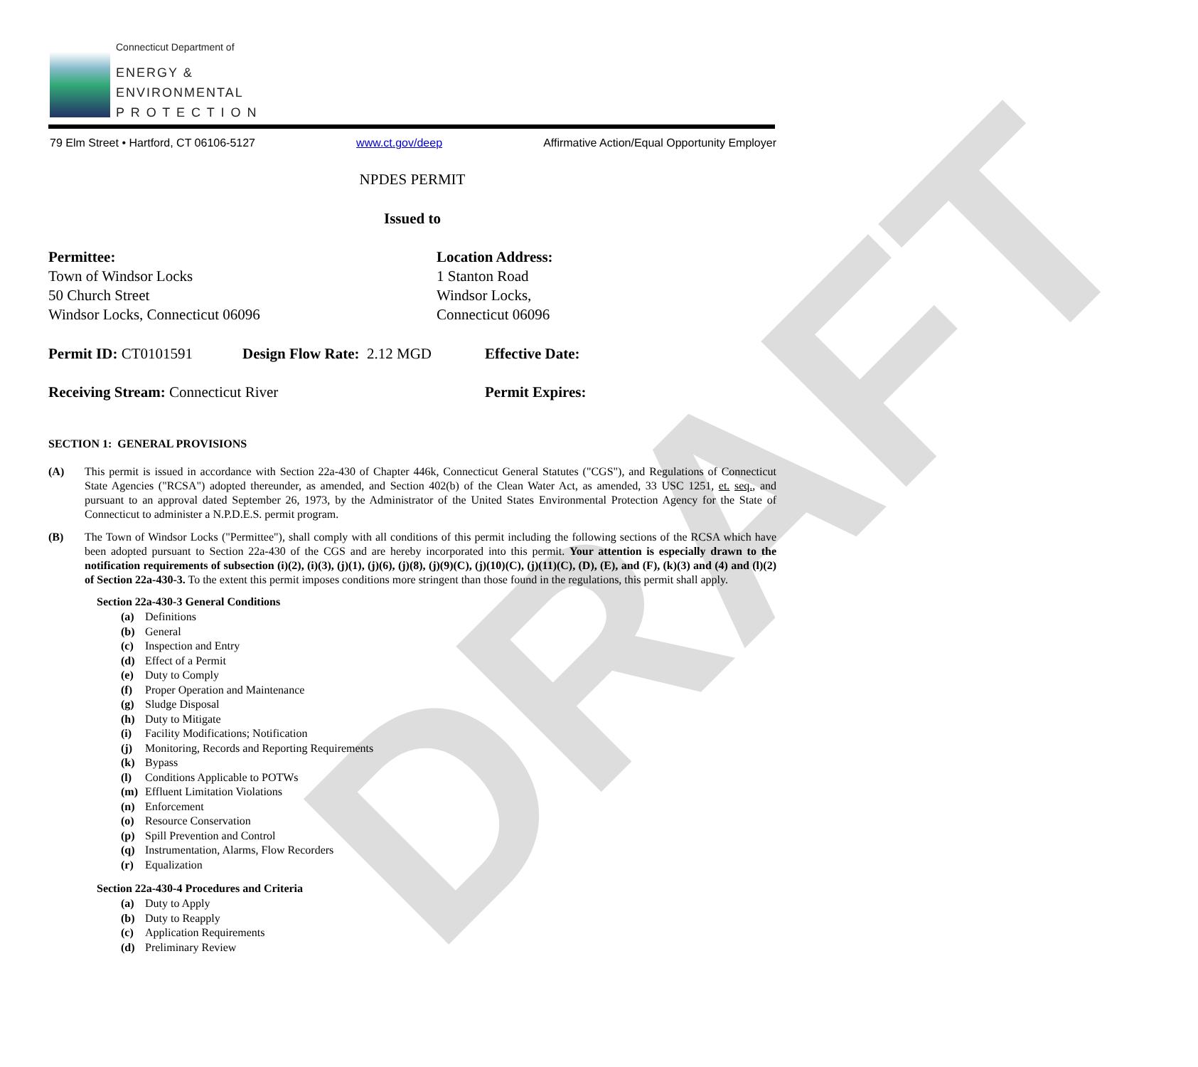DRAFT
Connecticut Department of
ENERGY &
ENVIRONMENTAL
P R O T E C T I O N
79 Elm Street • Hartford, CT 06106-5127 www.ct.gov/deep Affirmative Action/Equal Opportunity Employer
NPDES PERMIT
Issued to
Permittee:
Town of Windsor Locks
50 Church Street
Windsor Locks, Connecticut 06096
Location Address:
1 Stanton Road
Windsor Locks,
Connecticut 06096
Permit ID: CT0101591 Design Flow Rate: 2.12 MGD Effective Date:
Receiving Stream: Connecticut River Permit Expires:
SECTION 1: GENERAL PROVISIONS
(A) This permit is issued in accordance with Section 22a-430 of Chapter 446k, Connecticut General Statutes ("CGS"), and Regulations of Connecticut State Agencies ("RCSA") adopted thereunder, as amended, and Section 402(b) of the Clean Water Act, as amended, 33 USC 1251, et. seq., and pursuant to an approval dated September 26, 1973, by the Administrator of the United States Environmental Protection Agency for the State of Connecticut to administer a N.P.D.E.S. permit program.
(B) The Town of Windsor Locks ("Permittee"), shall comply with all conditions of this permit including the following sections of the RCSA which have been adopted pursuant to Section 22a-430 of the CGS and are hereby incorporated into this permit. Your attention is especially drawn to the notification requirements of subsection (i)(2), (i)(3), (j)(1), (j)(6), (j)(8), (j)(9)(C), (j)(10)(C), (j)(11)(C), (D), (E), and (F), (k)(3) and (4) and (l)(2) of Section 22a-430-3. To the extent this permit imposes conditions more stringent than those found in the regulations, this permit shall apply.
Section 22a-430-3 General Conditions
(a) Definitions
(b) General
(c) Inspection and Entry
(d) Effect of a Permit
(e) Duty to Comply
(f) Proper Operation and Maintenance
(g) Sludge Disposal
(h) Duty to Mitigate
(i) Facility Modifications; Notification
(j) Monitoring, Records and Reporting Requirements
(k) Bypass
(l) Conditions Applicable to POTWs
(m) Effluent Limitation Violations
(n) Enforcement
(o) Resource Conservation
(p) Spill Prevention and Control
(q) Instrumentation, Alarms, Flow Recorders
(r) Equalization
Section 22a-430-4 Procedures and Criteria
(a) Duty to Apply
(b) Duty to Reapply
(c) Application Requirements
(d) Preliminary Review